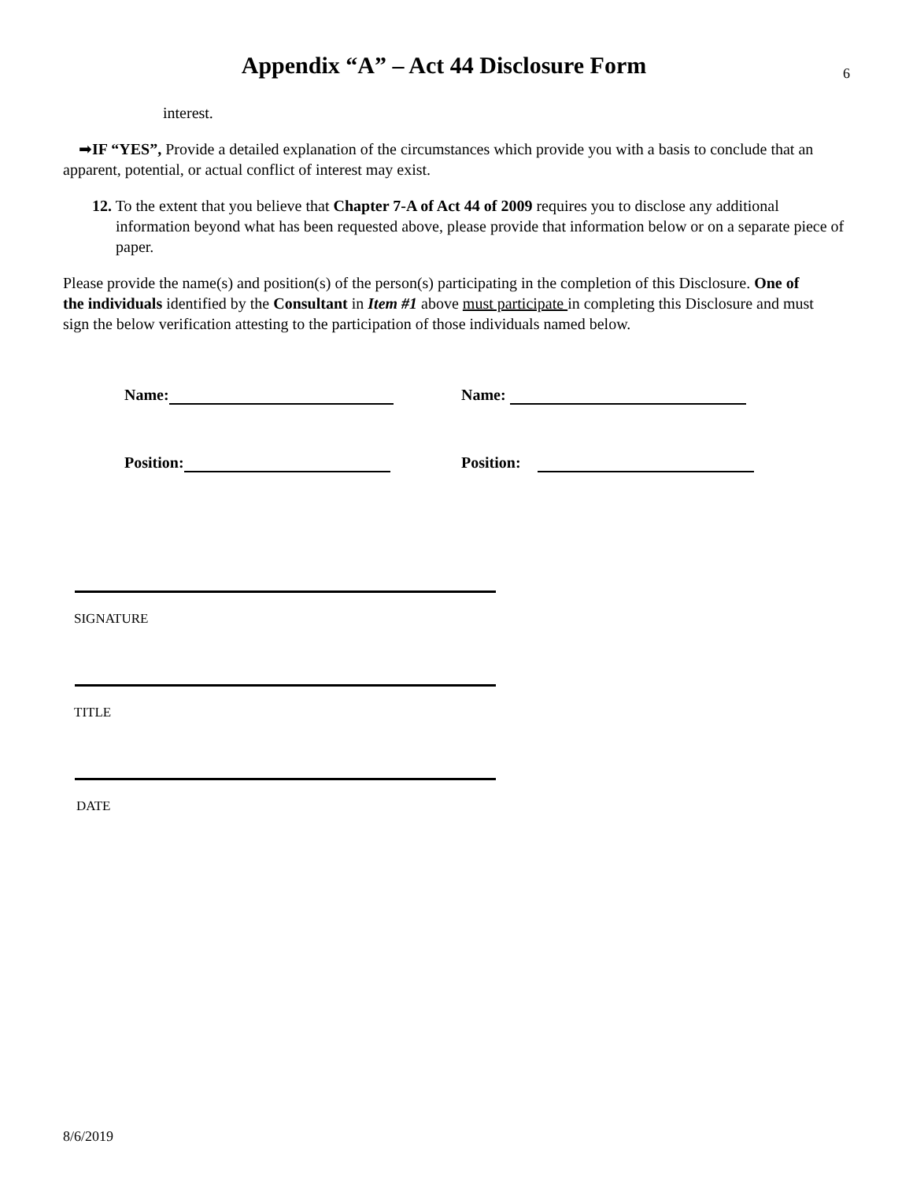Appendix “A” – Act 44 Disclosure Form
6
interest.
➡IF “YES”, Provide a detailed explanation of the circumstances which provide you with a basis to conclude that an apparent, potential, or actual conflict of interest may exist.
12. To the extent that you believe that Chapter 7-A of Act 44 of 2009 requires you to disclose any additional information beyond what has been requested above, please provide that information below or on a separate piece of paper.
Please provide the name(s) and position(s) of the person(s) participating in the completion of this Disclosure. One of the individuals identified by the Consultant in Item #1 above must participate in completing this Disclosure and must sign the below verification attesting to the participation of those individuals named below.
Name: Name:
Position: Position:
SIGNATURE
TITLE
DATE
8/6/2019